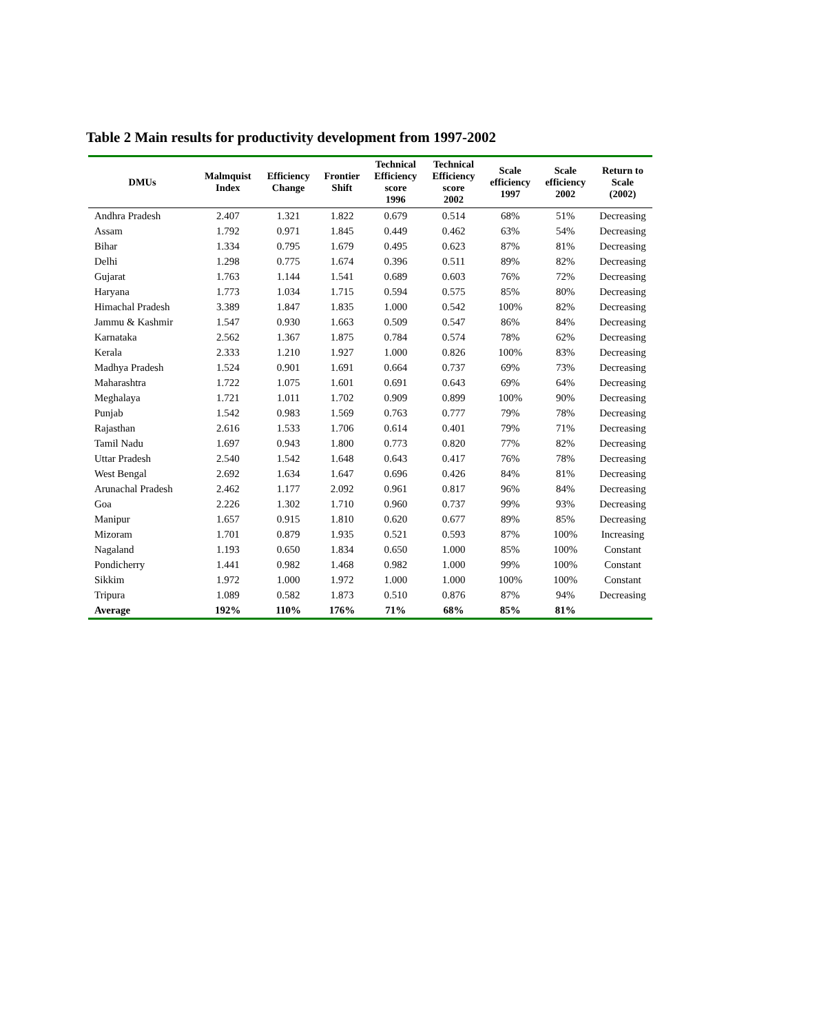Table 2 Main results for productivity development from 1997-2002
| DMUs | Malmquist Index | Efficiency Change | Frontier Shift | Technical Efficiency score 1996 | Technical Efficiency score 2002 | Scale efficiency 1997 | Scale efficiency 2002 | Return to Scale (2002) |
| --- | --- | --- | --- | --- | --- | --- | --- | --- |
| Andhra Pradesh | 2.407 | 1.321 | 1.822 | 0.679 | 0.514 | 68% | 51% | Decreasing |
| Assam | 1.792 | 0.971 | 1.845 | 0.449 | 0.462 | 63% | 54% | Decreasing |
| Bihar | 1.334 | 0.795 | 1.679 | 0.495 | 0.623 | 87% | 81% | Decreasing |
| Delhi | 1.298 | 0.775 | 1.674 | 0.396 | 0.511 | 89% | 82% | Decreasing |
| Gujarat | 1.763 | 1.144 | 1.541 | 0.689 | 0.603 | 76% | 72% | Decreasing |
| Haryana | 1.773 | 1.034 | 1.715 | 0.594 | 0.575 | 85% | 80% | Decreasing |
| Himachal Pradesh | 3.389 | 1.847 | 1.835 | 1.000 | 0.542 | 100% | 82% | Decreasing |
| Jammu & Kashmir | 1.547 | 0.930 | 1.663 | 0.509 | 0.547 | 86% | 84% | Decreasing |
| Karnataka | 2.562 | 1.367 | 1.875 | 0.784 | 0.574 | 78% | 62% | Decreasing |
| Kerala | 2.333 | 1.210 | 1.927 | 1.000 | 0.826 | 100% | 83% | Decreasing |
| Madhya Pradesh | 1.524 | 0.901 | 1.691 | 0.664 | 0.737 | 69% | 73% | Decreasing |
| Maharashtra | 1.722 | 1.075 | 1.601 | 0.691 | 0.643 | 69% | 64% | Decreasing |
| Meghalaya | 1.721 | 1.011 | 1.702 | 0.909 | 0.899 | 100% | 90% | Decreasing |
| Punjab | 1.542 | 0.983 | 1.569 | 0.763 | 0.777 | 79% | 78% | Decreasing |
| Rajasthan | 2.616 | 1.533 | 1.706 | 0.614 | 0.401 | 79% | 71% | Decreasing |
| Tamil Nadu | 1.697 | 0.943 | 1.800 | 0.773 | 0.820 | 77% | 82% | Decreasing |
| Uttar Pradesh | 2.540 | 1.542 | 1.648 | 0.643 | 0.417 | 76% | 78% | Decreasing |
| West Bengal | 2.692 | 1.634 | 1.647 | 0.696 | 0.426 | 84% | 81% | Decreasing |
| Arunachal Pradesh | 2.462 | 1.177 | 2.092 | 0.961 | 0.817 | 96% | 84% | Decreasing |
| Goa | 2.226 | 1.302 | 1.710 | 0.960 | 0.737 | 99% | 93% | Decreasing |
| Manipur | 1.657 | 0.915 | 1.810 | 0.620 | 0.677 | 89% | 85% | Decreasing |
| Mizoram | 1.701 | 0.879 | 1.935 | 0.521 | 0.593 | 87% | 100% | Increasing |
| Nagaland | 1.193 | 0.650 | 1.834 | 0.650 | 1.000 | 85% | 100% | Constant |
| Pondicherry | 1.441 | 0.982 | 1.468 | 0.982 | 1.000 | 99% | 100% | Constant |
| Sikkim | 1.972 | 1.000 | 1.972 | 1.000 | 1.000 | 100% | 100% | Constant |
| Tripura | 1.089 | 0.582 | 1.873 | 0.510 | 0.876 | 87% | 94% | Decreasing |
| Average | 192% | 110% | 176% | 71% | 68% | 85% | 81% | |